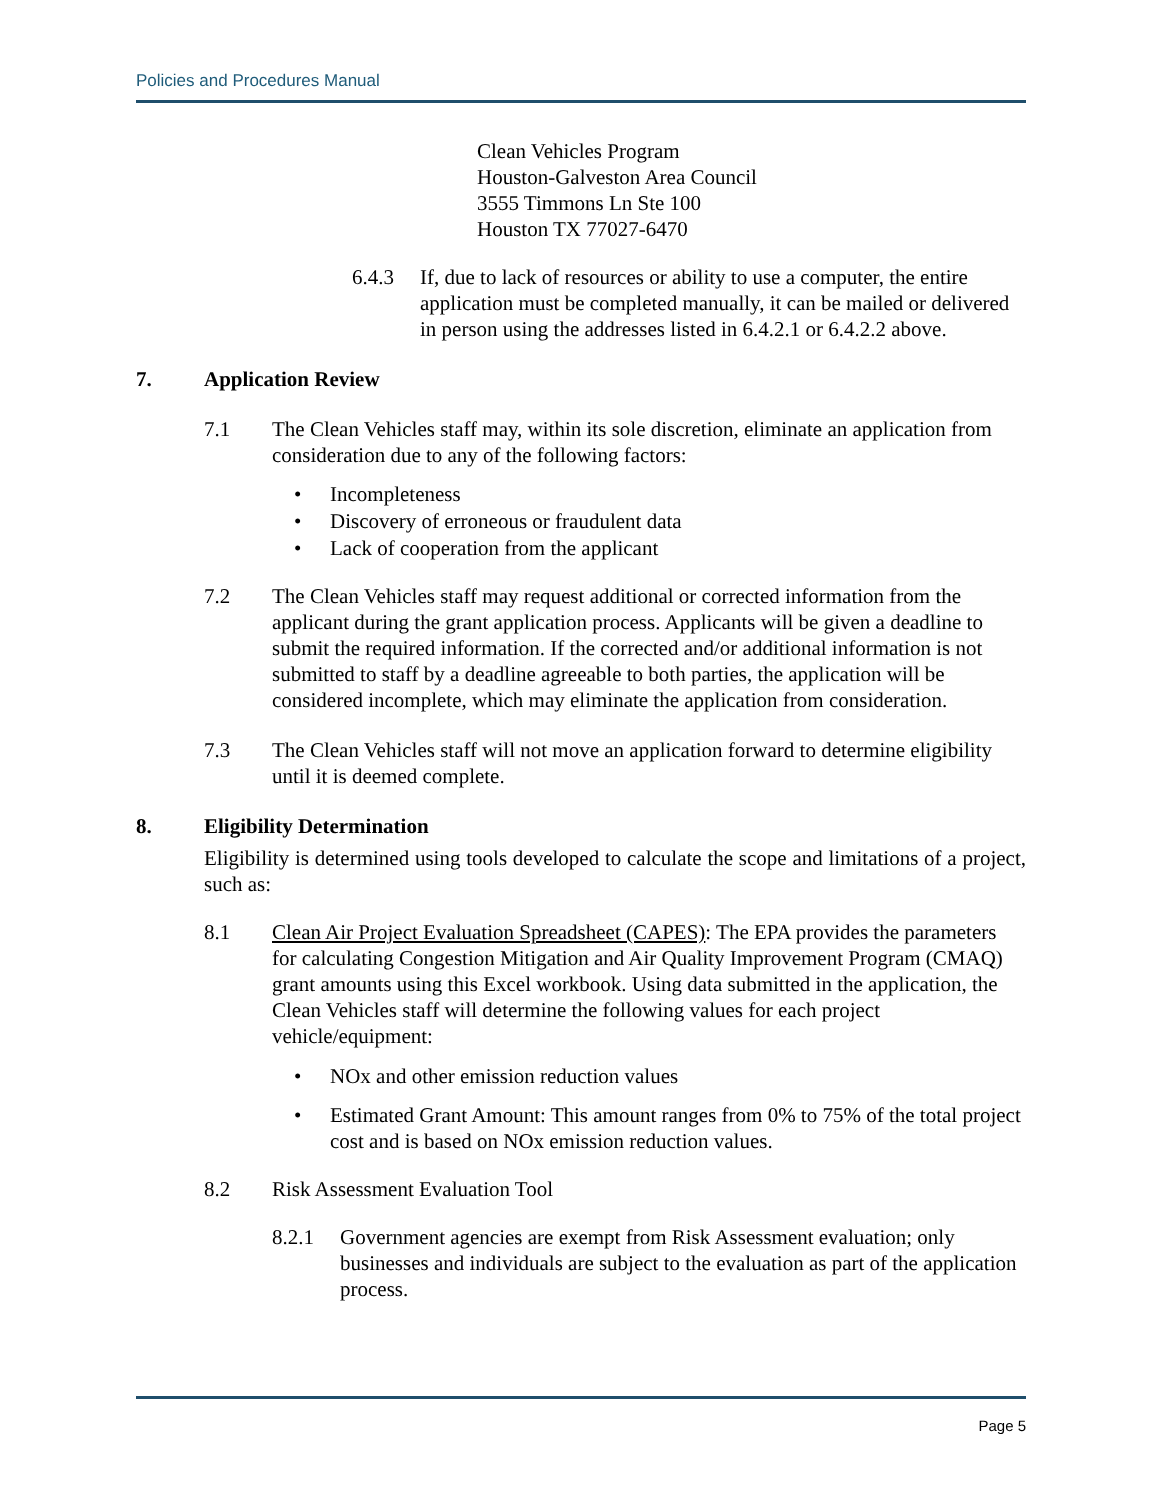Policies and Procedures Manual
Clean Vehicles Program
Houston-Galveston Area Council
3555 Timmons Ln Ste 100
Houston TX 77027-6470
6.4.3 If, due to lack of resources or ability to use a computer, the entire application must be completed manually, it can be mailed or delivered in person using the addresses listed in 6.4.2.1 or 6.4.2.2 above.
7. Application Review
7.1 The Clean Vehicles staff may, within its sole discretion, eliminate an application from consideration due to any of the following factors:
• Incompleteness
• Discovery of erroneous or fraudulent data
• Lack of cooperation from the applicant
7.2 The Clean Vehicles staff may request additional or corrected information from the applicant during the grant application process. Applicants will be given a deadline to submit the required information. If the corrected and/or additional information is not submitted to staff by a deadline agreeable to both parties, the application will be considered incomplete, which may eliminate the application from consideration.
7.3 The Clean Vehicles staff will not move an application forward to determine eligibility until it is deemed complete.
8. Eligibility Determination
Eligibility is determined using tools developed to calculate the scope and limitations of a project, such as:
8.1 Clean Air Project Evaluation Spreadsheet (CAPES): The EPA provides the parameters for calculating Congestion Mitigation and Air Quality Improvement Program (CMAQ) grant amounts using this Excel workbook. Using data submitted in the application, the Clean Vehicles staff will determine the following values for each project vehicle/equipment:
• NOx and other emission reduction values
• Estimated Grant Amount: This amount ranges from 0% to 75% of the total project cost and is based on NOx emission reduction values.
8.2 Risk Assessment Evaluation Tool
8.2.1 Government agencies are exempt from Risk Assessment evaluation; only businesses and individuals are subject to the evaluation as part of the application process.
Page 5